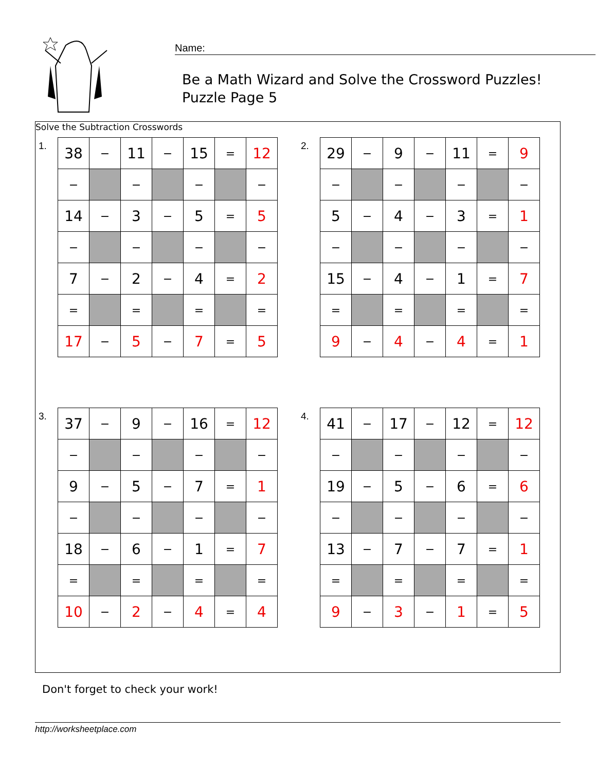Name:
Be a Math Wizard and Solve the Crossword Puzzles!
Puzzle Page 5
Solve the Subtraction Crosswords
1.
| 38 | − | 11 | − | 15 | = | 12 |
| − | | − | | − | | − |
| 14 | − | 3 | − | 5 | = | 5 |
| − | | − | | − | | − |
| 7 | − | 2 | − | 4 | = | 2 |
| = | | = | | = | | = |
| 17 | − | 5 | − | 7 | = | 5 |
2.
| 29 | − | 9 | − | 11 | = | 9 |
| − | | − | | − | | − |
| 5 | − | 4 | − | 3 | = | 1 |
| − | | − | | − | | − |
| 15 | − | 4 | − | 1 | = | 7 |
| = | | = | | = | | = |
| 9 | − | 4 | − | 4 | = | 1 |
3.
| 37 | − | 9 | − | 16 | = | 12 |
| − | | − | | − | | − |
| 9 | − | 5 | − | 7 | = | 1 |
| − | | − | | − | | − |
| 18 | − | 6 | − | 1 | = | 7 |
| = | | = | | = | | = |
| 10 | − | 2 | − | 4 | = | 4 |
4.
| 41 | − | 17 | − | 12 | = | 12 |
| − | | − | | − | | − |
| 19 | − | 5 | − | 6 | = | 6 |
| − | | − | | − | | − |
| 13 | − | 7 | − | 7 | = | 1 |
| = | | = | | = | | = |
| 9 | − | 3 | − | 1 | = | 5 |
Don't forget to check your work!
http://worksheetplace.com